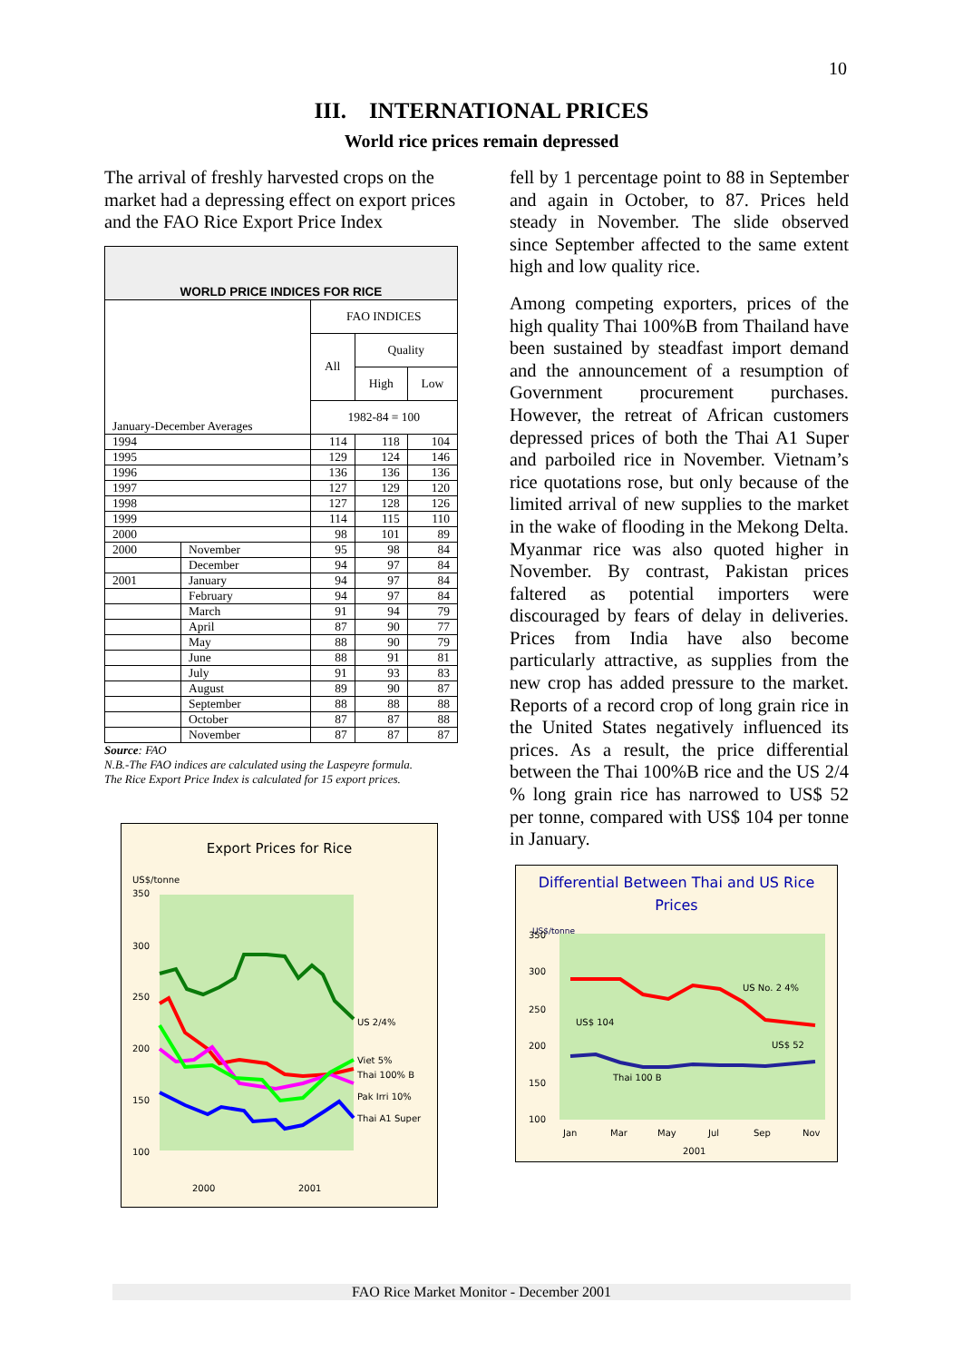10
III. INTERNATIONAL PRICES
World rice prices remain depressed
The arrival of freshly harvested crops on the market had a depressing effect on export prices and the FAO Rice Export Price Index
| WORLD PRICE INDICES FOR RICE | | | | |
| --- | --- | --- | --- | --- |
| January-December Averages | | FAO INDICES | | |
| | | All | Quality | |
| | | | High | Low |
| | | 1982-84 = 100 | | |
| 1994 | | 114 | 118 | 104 |
| 1995 | | 129 | 124 | 146 |
| 1996 | | 136 | 136 | 136 |
| 1997 | | 127 | 129 | 120 |
| 1998 | | 127 | 128 | 126 |
| 1999 | | 114 | 115 | 110 |
| 2000 | | 98 | 101 | 89 |
| 2000 | November | 95 | 98 | 84 |
| | December | 94 | 97 | 84 |
| 2001 | January | 94 | 97 | 84 |
| | February | 94 | 97 | 84 |
| | March | 91 | 94 | 79 |
| | April | 87 | 90 | 77 |
| | May | 88 | 90 | 79 |
| | June | 88 | 91 | 81 |
| | July | 91 | 93 | 83 |
| | August | 89 | 90 | 87 |
| | September | 88 | 88 | 88 |
| | October | 87 | 87 | 88 |
| | November | 87 | 87 | 87 |
Source: FAO
N.B.-The FAO indices are calculated using the Laspeyre formula.
The Rice Export Price Index is calculated for 15 export prices.
Export Prices for Rice
US$/tonne
350
300
250
200
150
100
US 2/4%
Viet 5%
Thai 100% B
Pak Irri 10%
Thai A1 Super
2000
2001
fell by 1 percentage point to 88 in September and again in October, to 87. Prices held steady in November. The slide observed since September affected to the same extent high and low quality rice.
Among competing exporters, prices of the high quality Thai 100%B from Thailand have been sustained by steadfast import demand and the announcement of a resumption of Government procurement purchases. However, the retreat of African customers depressed prices of both the Thai A1 Super and parboiled rice in November. Vietnam’s rice quotations rose, but only because of the limited arrival of new supplies to the market in the wake of flooding in the Mekong Delta. Myanmar rice was also quoted higher in November. By contrast, Pakistan prices faltered as potential importers were discouraged by fears of delay in deliveries. Prices from India have also become particularly attractive, as supplies from the new crop has added pressure to the market. Reports of a record crop of long grain rice in the United States negatively influenced its prices. As a result, the price differential between the Thai 100%B rice and the US 2/4 % long grain rice has narrowed to US$ 52 per tonne, compared with US$ 104 per tonne in January.
Differential Between Thai and US Rice Prices
US$/tonne
350
300
250
200
150
100
US No. 2 4%
US$ 104
US$ 52
Thai 100 B
Jan
Mar
May
Jul
Sep
Nov
2001
FAO Rice Market Monitor - December 2001